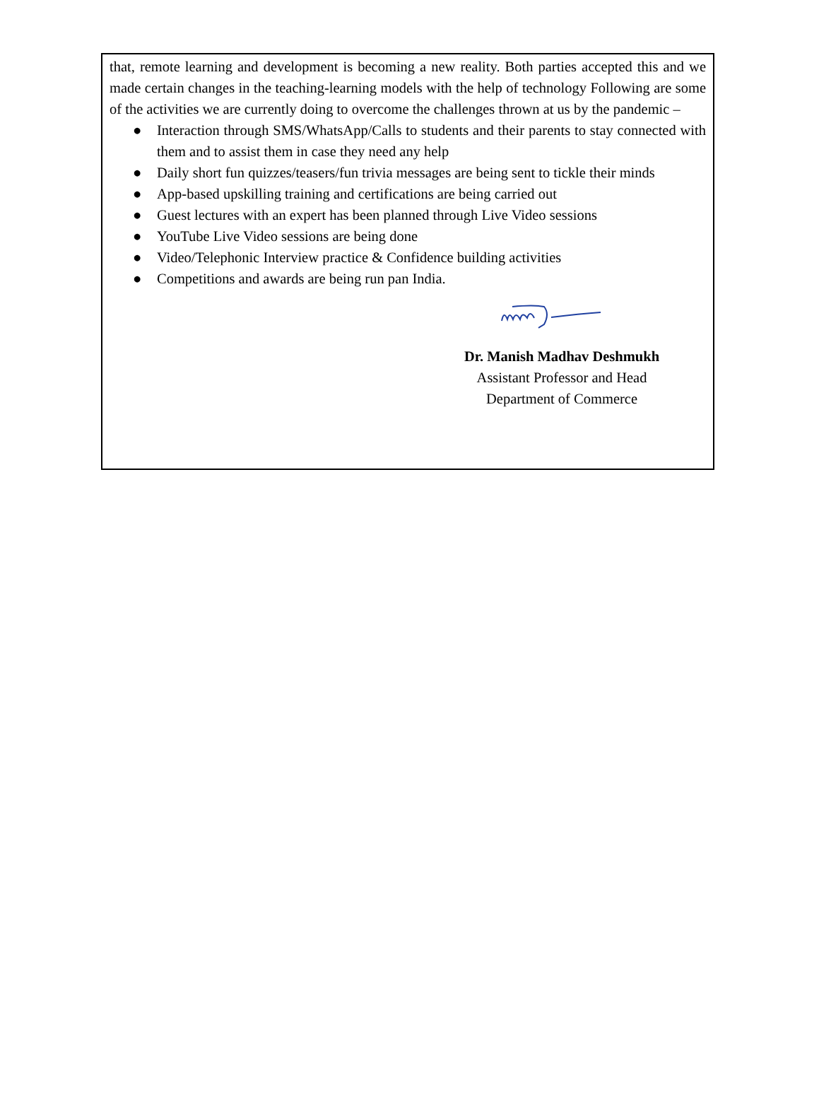that, remote learning and development is becoming a new reality. Both parties accepted this and we made certain changes in the teaching-learning models with the help of technology Following are some of the activities we are currently doing to overcome the challenges thrown at us by the pandemic –
● Interaction through SMS/WhatsApp/Calls to students and their parents to stay connected with them and to assist them in case they need any help
● Daily short fun quizzes/teasers/fun trivia messages are being sent to tickle their minds
● App-based upskilling training and certifications are being carried out
● Guest lectures with an expert has been planned through Live Video sessions
● YouTube Live Video sessions are being done
● Video/Telephonic Interview practice & Confidence building activities
● Competitions and awards are being run pan India.
Dr. Manish Madhav Deshmukh
Assistant Professor and Head
Department of Commerce